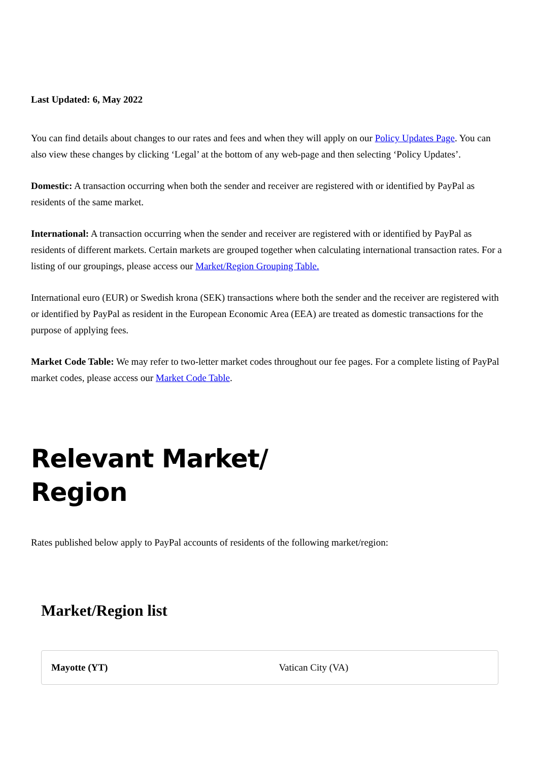Last Updated: 6, May 2022
You can find details about changes to our rates and fees and when they will apply on our Policy Updates Page. You can also view these changes by clicking ‘Legal’ at the bottom of any web-page and then selecting ‘Policy Updates’.
Domestic: A transaction occurring when both the sender and receiver are registered with or identified by PayPal as residents of the same market.
International: A transaction occurring when the sender and receiver are registered with or identified by PayPal as residents of different markets. Certain markets are grouped together when calculating international transaction rates. For a listing of our groupings, please access our Market/Region Grouping Table.
International euro (EUR) or Swedish krona (SEK) transactions where both the sender and the receiver are registered with or identified by PayPal as resident in the European Economic Area (EEA) are treated as domestic transactions for the purpose of applying fees.
Market Code Table: We may refer to two-letter market codes throughout our fee pages. For a complete listing of PayPal market codes, please access our Market Code Table.
Relevant Market/
Region
Rates published below apply to PayPal accounts of residents of the following market/region:
Market/Region list
| Mayotte (YT) | Vatican City (VA) |